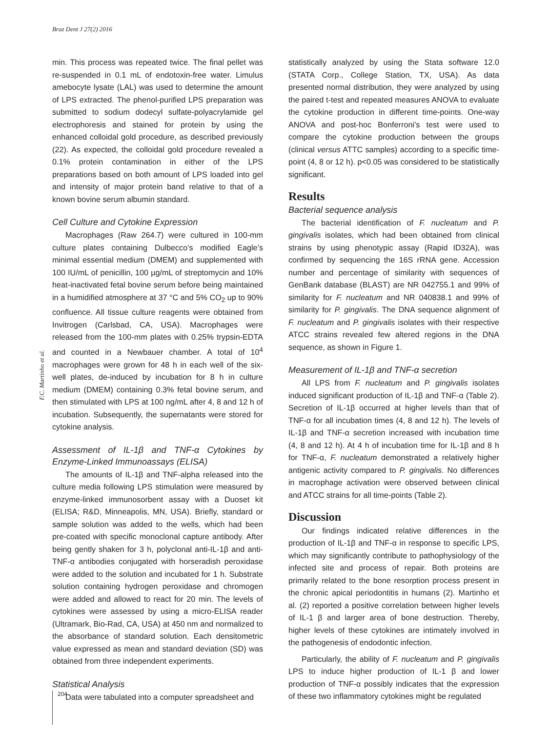Braz Dent J 27(2) 2016
F.C. Martinho et al.
min. This process was repeated twice. The final pellet was re-suspended in 0.1 mL of endotoxin-free water. Limulus amebocyte lysate (LAL) was used to determine the amount of LPS extracted. The phenol-purified LPS preparation was submitted to sodium dodecyl sulfate-polyacrylamide gel electrophoresis and stained for protein by using the enhanced colloidal gold procedure, as described previously (22). As expected, the colloidal gold procedure revealed a 0.1% protein contamination in either of the LPS preparations based on both amount of LPS loaded into gel and intensity of major protein band relative to that of a known bovine serum albumin standard.
Cell Culture and Cytokine Expression
Macrophages (Raw 264.7) were cultured in 100-mm culture plates containing Dulbecco’s modified Eagle’s minimal essential medium (DMEM) and supplemented with 100 IU/mL of penicillin, 100 µg/mL of streptomycin and 10% heat-inactivated fetal bovine serum before being maintained in a humidified atmosphere at 37 °C and 5% CO<sub>2</sub> up to 90% confluence. All tissue culture reagents were obtained from Invitrogen (Carlsbad, CA, USA). Macrophages were released from the 100-mm plates with 0.25% trypsin-EDTA and counted in a Newbauer chamber. A total of 10<sup>4</sup> macrophages were grown for 48 h in each well of the six-well plates, de-induced by incubation for 8 h in culture medium (DMEM) containing 0.3% fetal bovine serum, and then stimulated with LPS at 100 ng/mL after 4, 8 and 12 h of incubation. Subsequently, the supernatants were stored for cytokine analysis.
Assessment of IL-1β and TNF-α Cytokines by Enzyme-Linked Immunoassays (ELISA)
The amounts of IL-1β and TNF-alpha released into the culture media following LPS stimulation were measured by enzyme-linked immunosorbent assay with a Duoset kit (ELISA; R&D, Minneapolis, MN, USA). Briefly, standard or sample solution was added to the wells, which had been pre-coated with specific monoclonal capture antibody. After being gently shaken for 3 h, polyclonal anti-IL-1β and anti-TNF-α antibodies conjugated with horseradish peroxidase were added to the solution and incubated for 1 h. Substrate solution containing hydrogen peroxidase and chromogen were added and allowed to react for 20 min. The levels of cytokines were assessed by using a micro-ELISA reader (Ultramark, Bio-Rad, CA, USA) at 450 nm and normalized to the absorbance of standard solution. Each densitometric value expressed as mean and standard deviation (SD) was obtained from three independent experiments.
Statistical Analysis
Data were tabulated into a computer spreadsheet and
statistically analyzed by using the Stata software 12.0 (STATA Corp., College Station, TX, USA). As data presented normal distribution, they were analyzed by using the paired t-test and repeated measures ANOVA to evaluate the cytokine production in different time-points. One-way ANOVA and post-hoc Bonferroni’s test were used to compare the cytokine production between the groups (clinical versus ATTC samples) according to a specific time-point (4, 8 or 12 h). p<0.05 was considered to be statistically significant.
Results
Bacterial sequence analysis
The bacterial identification of F. nucleatum and P. gingivalis isolates, which had been obtained from clinical strains by using phenotypic assay (Rapid ID32A), was confirmed by sequencing the 16S rRNA gene. Accession number and percentage of similarity with sequences of GenBank database (BLAST) are NR 042755.1 and 99% of similarity for F. nucleatum and NR 040838.1 and 99% of similarity for P. gingivalis. The DNA sequence alignment of F. nucleatum and P. gingivalis isolates with their respective ATCC strains revealed few altered regions in the DNA sequence, as shown in Figure 1.
Measurement of IL-1β and TNF-α secretion
All LPS from F. nucleatum and P. gingivalis isolates induced significant production of IL-1β and TNF-α (Table 2). Secretion of IL-1β occurred at higher levels than that of TNF-α for all incubation times (4, 8 and 12 h). The levels of IL-1β and TNF-α secretion increased with incubation time (4, 8 and 12 h). At 4 h of incubation time for IL-1β and 8 h for TNF-α, F. nucleatum demonstrated a relatively higher antigenic activity compared to P. gingivalis. No differences in macrophage activation were observed between clinical and ATCC strains for all time-points (Table 2).
Discussion
Our findings indicated relative differences in the production of IL-1β and TNF-α in response to specific LPS, which may significantly contribute to pathophysiology of the infected site and process of repair. Both proteins are primarily related to the bone resorption process present in the chronic apical periodontitis in humans (2). Martinho et al. (2) reported a positive correlation between higher levels of IL-1 β and larger area of bone destruction. Thereby, higher levels of these cytokines are intimately involved in the pathogenesis of endodontic infection.
Particularly, the ability of F. nucleatum and P. gingivalis LPS to induce higher production of IL-1 β and lower production of TNF-α possibly indicates that the expression of these two inflammatory cytokines might be regulated
204